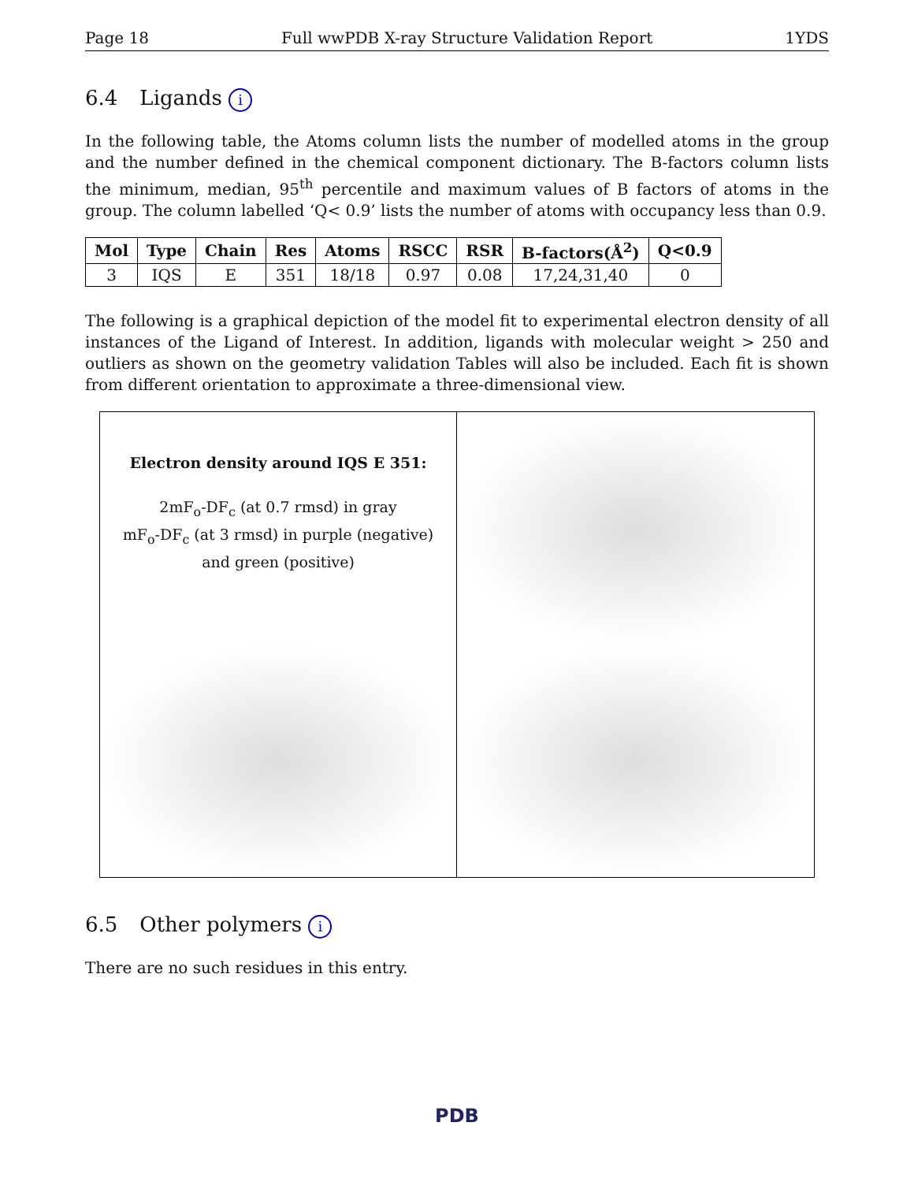Page 18 Full wwPDB X-ray Structure Validation Report 1YDS
6.4 Ligands i
In the following table, the Atoms column lists the number of modelled atoms in the group and the number defined in the chemical component dictionary. The B-factors column lists the minimum, median, 95<sup>th</sup> percentile and maximum values of B factors of atoms in the group. The column labelled ‘Q< 0.9’ lists the number of atoms with occupancy less than 0.9.
| Mol | Type | Chain | Res | Atoms | RSCC | RSR | B-factors(Å<sup>2</sup>) | Q<0.9 |
| --- | --- | --- | --- | --- | --- | --- | --- | --- |
| 3 | IQS | E | 351 | 18/18 | 0.97 | 0.08 | 17,24,31,40 | 0 |
The following is a graphical depiction of the model fit to experimental electron density of all instances of the Ligand of Interest. In addition, ligands with molecular weight > 250 and outliers as shown on the geometry validation Tables will also be included. Each fit is shown from different orientation to approximate a three-dimensional view.
Electron density around IQS E 351:
2mF<sub>o</sub>-DF<sub>c</sub> (at 0.7 rmsd) in gray
mF<sub>o</sub>-DF<sub>c</sub> (at 3 rmsd) in purple (negative)
and green (positive)
6.5 Other polymers i
There are no such residues in this entry.
PDB